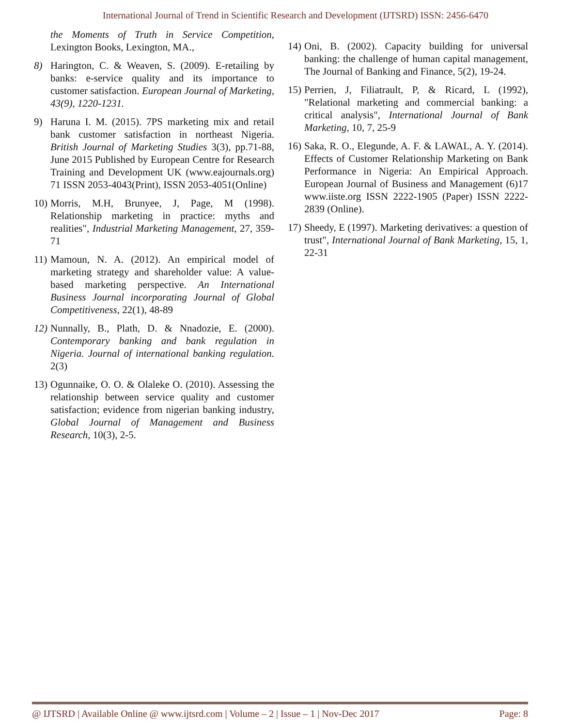International Journal of Trend in Scientific Research and Development (IJTSRD) ISSN: 2456-6470
the Moments of Truth in Service Competition, Lexington Books, Lexington, MA.,
8) Harington, C. & Weaven, S. (2009). E-retailing by banks: e-service quality and its importance to customer satisfaction. European Journal of Marketing, 43(9), 1220-1231.
9) Haruna I. M. (2015). 7PS marketing mix and retail bank customer satisfaction in northeast Nigeria. British Journal of Marketing Studies 3(3), pp.71-88, June 2015 Published by European Centre for Research Training and Development UK (www.eajournals.org) 71 ISSN 2053-4043(Print), ISSN 2053-4051(Online)
10) Morris, M.H, Brunyee, J, Page, M (1998). Relationship marketing in practice: myths and realities", Industrial Marketing Management, 27, 359-71
11) Mamoun, N. A. (2012). An empirical model of marketing strategy and shareholder value: A value-based marketing perspective. An International Business Journal incorporating Journal of Global Competitiveness, 22(1), 48-89
12) Nunnally, B., Plath, D. & Nnadozie, E. (2000). Contemporary banking and bank regulation in Nigeria. Journal of international banking regulation. 2(3)
13) Ogunnaike, O. O. & Olaleke O. (2010). Assessing the relationship between service quality and customer satisfaction; evidence from nigerian banking industry, Global Journal of Management and Business Research, 10(3), 2-5.
14) Oni, B. (2002). Capacity building for universal banking: the challenge of human capital management, The Journal of Banking and Finance, 5(2), 19-24.
15) Perrien, J, Filiatrault, P, & Ricard, L (1992), "Relational marketing and commercial banking: a critical analysis", International Journal of Bank Marketing, 10, 7, 25-9
16) Saka, R. O., Elegunde, A. F. & LAWAL, A. Y. (2014). Effects of Customer Relationship Marketing on Bank Performance in Nigeria: An Empirical Approach. European Journal of Business and Management (6)17 www.iiste.org ISSN 2222-1905 (Paper) ISSN 2222-2839 (Online).
17) Sheedy, E (1997). Marketing derivatives: a question of trust", International Journal of Bank Marketing, 15, 1, 22-31
@ IJTSRD | Available Online @ www.ijtsrd.com | Volume – 2 | Issue – 1 | Nov-Dec 2017 Page: 8